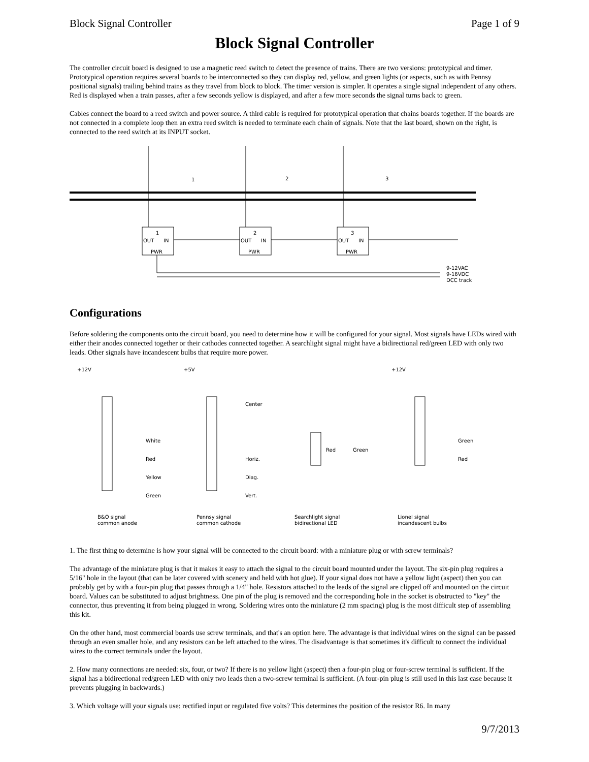Block Signal Controller Page 1 of 9
Block Signal Controller
The controller circuit board is designed to use a magnetic reed switch to detect the presence of trains. There are two versions: prototypical and timer. Prototypical operation requires several boards to be interconnected so they can display red, yellow, and green lights (or aspects, such as with Pennsy positional signals) trailing behind trains as they travel from block to block. The timer version is simpler. It operates a single signal independent of any others. Red is displayed when a train passes, after a few seconds yellow is displayed, and after a few more seconds the signal turns back to green.
Cables connect the board to a reed switch and power source. A third cable is required for prototypical operation that chains boards together. If the boards are not connected in a complete loop then an extra reed switch is needed to terminate each chain of signals. Note that the last board, shown on the right, is connected to the reed switch at its INPUT socket.
1
2
3
1
2
3
OUT
IN
OUT
IN
OUT
IN
PWR
PWR
PWR
9-12VAC
9-16VDC
DCC track
Configurations
Before soldering the components onto the circuit board, you need to determine how it will be configured for your signal. Most signals have LEDs wired with either their anodes connected together or their cathodes connected together. A searchlight signal might have a bidirectional red/green LED with only two leads. Other signals have incandescent bulbs that require more power.
+12V
+5V
+12V
White
Red
Yellow
Green
Center
Horiz.
Diag.
Vert.
Red
Green
Green
Red
B&O signal
common anode
Pennsy signal
common cathode
Searchlight signal
bidirectional LED
Lionel signal
incandescent bulbs
1. The first thing to determine is how your signal will be connected to the circuit board: with a miniature plug or with screw terminals?
The advantage of the miniature plug is that it makes it easy to attach the signal to the circuit board mounted under the layout. The six-pin plug requires a 5/16" hole in the layout (that can be later covered with scenery and held with hot glue). If your signal does not have a yellow light (aspect) then you can probably get by with a four-pin plug that passes through a 1/4" hole. Resistors attached to the leads of the signal are clipped off and mounted on the circuit board. Values can be substituted to adjust brightness. One pin of the plug is removed and the corresponding hole in the socket is obstructed to "key" the connector, thus preventing it from being plugged in wrong. Soldering wires onto the miniature (2 mm spacing) plug is the most difficult step of assembling this kit.
On the other hand, most commercial boards use screw terminals, and that's an option here. The advantage is that individual wires on the signal can be passed through an even smaller hole, and any resistors can be left attached to the wires. The disadvantage is that sometimes it's difficult to connect the individual wires to the correct terminals under the layout.
2. How many connections are needed: six, four, or two? If there is no yellow light (aspect) then a four-pin plug or four-screw terminal is sufficient. If the signal has a bidirectional red/green LED with only two leads then a two-screw terminal is sufficient. (A four-pin plug is still used in this last case because it prevents plugging in backwards.)
3. Which voltage will your signals use: rectified input or regulated five volts? This determines the position of the resistor R6. In many
9/7/2013